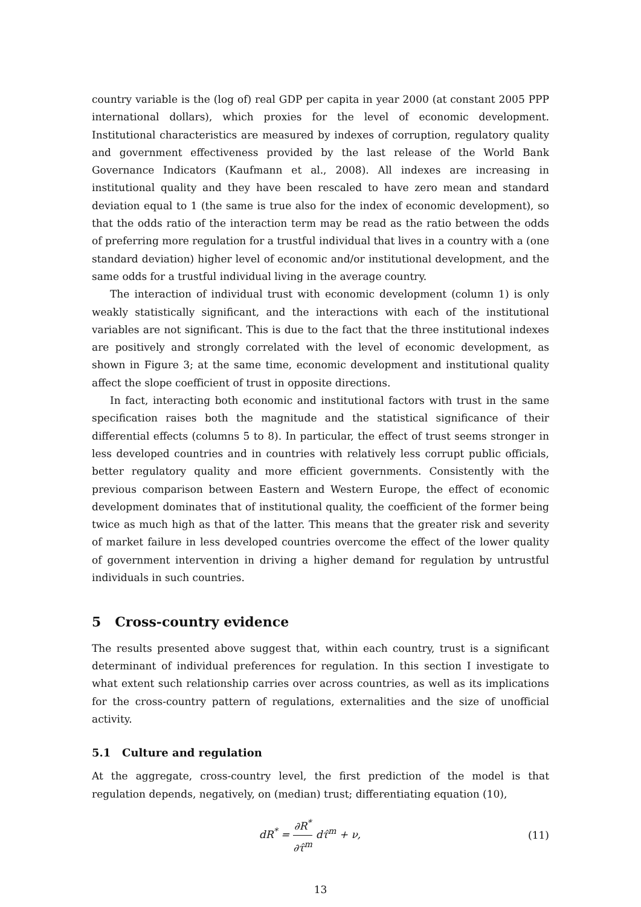country variable is the (log of) real GDP per capita in year 2000 (at constant 2005 PPP international dollars), which proxies for the level of economic development. Institutional characteristics are measured by indexes of corruption, regulatory quality and government effectiveness provided by the last release of the World Bank Governance Indicators (Kaufmann et al., 2008). All indexes are increasing in institutional quality and they have been rescaled to have zero mean and standard deviation equal to 1 (the same is true also for the index of economic development), so that the odds ratio of the interaction term may be read as the ratio between the odds of preferring more regulation for a trustful individual that lives in a country with a (one standard deviation) higher level of economic and/or institutional development, and the same odds for a trustful individual living in the average country.
The interaction of individual trust with economic development (column 1) is only weakly statistically significant, and the interactions with each of the institutional variables are not significant. This is due to the fact that the three institutional indexes are positively and strongly correlated with the level of economic development, as shown in Figure 3; at the same time, economic development and institutional quality affect the slope coefficient of trust in opposite directions.
In fact, interacting both economic and institutional factors with trust in the same specification raises both the magnitude and the statistical significance of their differential effects (columns 5 to 8). In particular, the effect of trust seems stronger in less developed countries and in countries with relatively less corrupt public officials, better regulatory quality and more efficient governments. Consistently with the previous comparison between Eastern and Western Europe, the effect of economic development dominates that of institutional quality, the coefficient of the former being twice as much high as that of the latter. This means that the greater risk and severity of market failure in less developed countries overcome the effect of the lower quality of government intervention in driving a higher demand for regulation by untrustful individuals in such countries.
5 Cross-country evidence
The results presented above suggest that, within each country, trust is a significant determinant of individual preferences for regulation. In this section I investigate to what extent such relationship carries over across countries, as well as its implications for the cross-country pattern of regulations, externalities and the size of unofficial activity.
5.1 Culture and regulation
At the aggregate, cross-country level, the first prediction of the model is that regulation depends, negatively, on (median) trust; differentiating equation (10),
dR<sup>*</sup> = ∂R<sup>*</sup> ∂τ̂<sup>m</sup> dτ̂<sup>m</sup> + ν, (11)
13